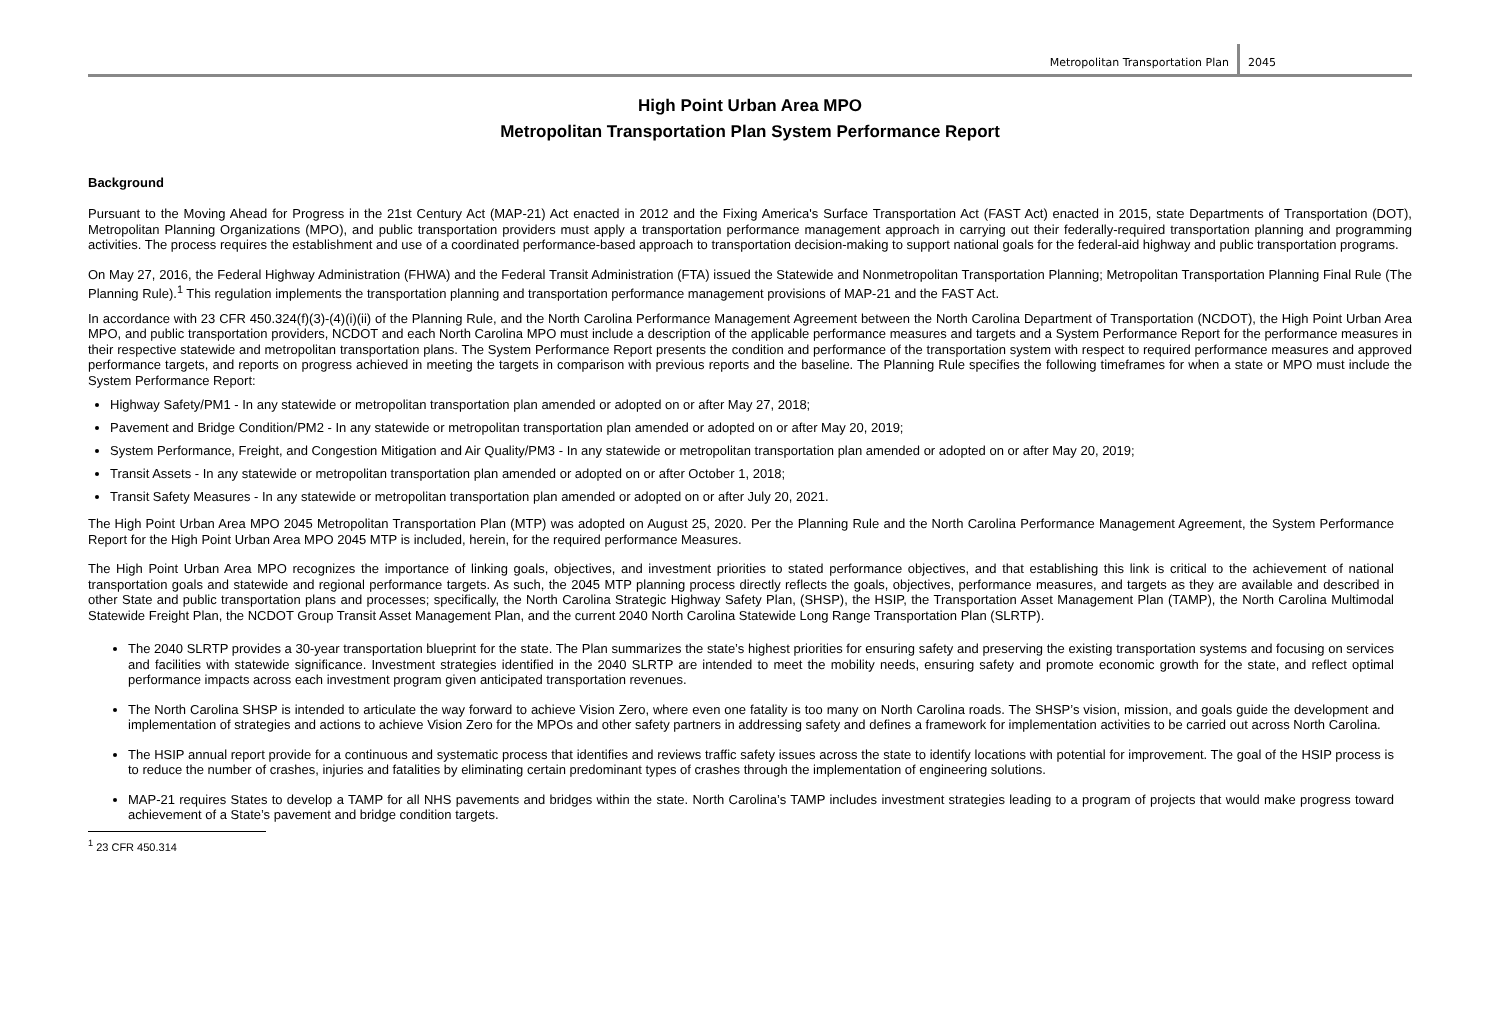Metropolitan Transportation Plan 2045
High Point Urban Area MPO
Metropolitan Transportation Plan System Performance Report
Background
Pursuant to the Moving Ahead for Progress in the 21st Century Act (MAP-21) Act enacted in 2012 and the Fixing America's Surface Transportation Act (FAST Act) enacted in 2015, state Departments of Transportation (DOT), Metropolitan Planning Organizations (MPO), and public transportation providers must apply a transportation performance management approach in carrying out their federally-required transportation planning and programming activities. The process requires the establishment and use of a coordinated performance-based approach to transportation decision-making to support national goals for the federal-aid highway and public transportation programs.
On May 27, 2016, the Federal Highway Administration (FHWA) and the Federal Transit Administration (FTA) issued the Statewide and Nonmetropolitan Transportation Planning; Metropolitan Transportation Planning Final Rule (The Planning Rule).<sup>1</sup> This regulation implements the transportation planning and transportation performance management provisions of MAP-21 and the FAST Act.
In accordance with 23 CFR 450.324(f)(3)-(4)(i)(ii) of the Planning Rule, and the North Carolina Performance Management Agreement between the North Carolina Department of Transportation (NCDOT), the High Point Urban Area MPO, and public transportation providers, NCDOT and each North Carolina MPO must include a description of the applicable performance measures and targets and a System Performance Report for the performance measures in their respective statewide and metropolitan transportation plans. The System Performance Report presents the condition and performance of the transportation system with respect to required performance measures and approved performance targets, and reports on progress achieved in meeting the targets in comparison with previous reports and the baseline. The Planning Rule specifies the following timeframes for when a state or MPO must include the System Performance Report:
Highway Safety/PM1 - In any statewide or metropolitan transportation plan amended or adopted on or after May 27, 2018;
Pavement and Bridge Condition/PM2 - In any statewide or metropolitan transportation plan amended or adopted on or after May 20, 2019;
System Performance, Freight, and Congestion Mitigation and Air Quality/PM3 - In any statewide or metropolitan transportation plan amended or adopted on or after May 20, 2019;
Transit Assets - In any statewide or metropolitan transportation plan amended or adopted on or after October 1, 2018;
Transit Safety Measures - In any statewide or metropolitan transportation plan amended or adopted on or after July 20, 2021.
The High Point Urban Area MPO 2045 Metropolitan Transportation Plan (MTP) was adopted on August 25, 2020. Per the Planning Rule and the North Carolina Performance Management Agreement, the System Performance Report for the High Point Urban Area MPO 2045 MTP is included, herein, for the required performance Measures.
The High Point Urban Area MPO recognizes the importance of linking goals, objectives, and investment priorities to stated performance objectives, and that establishing this link is critical to the achievement of national transportation goals and statewide and regional performance targets. As such, the 2045 MTP planning process directly reflects the goals, objectives, performance measures, and targets as they are available and described in other State and public transportation plans and processes; specifically, the North Carolina Strategic Highway Safety Plan, (SHSP), the HSIP, the Transportation Asset Management Plan (TAMP), the North Carolina Multimodal Statewide Freight Plan, the NCDOT Group Transit Asset Management Plan, and the current 2040 North Carolina Statewide Long Range Transportation Plan (SLRTP).
The 2040 SLRTP provides a 30-year transportation blueprint for the state. The Plan summarizes the state’s highest priorities for ensuring safety and preserving the existing transportation systems and focusing on services and facilities with statewide significance. Investment strategies identified in the 2040 SLRTP are intended to meet the mobility needs, ensuring safety and promote economic growth for the state, and reflect optimal performance impacts across each investment program given anticipated transportation revenues.
The North Carolina SHSP is intended to articulate the way forward to achieve Vision Zero, where even one fatality is too many on North Carolina roads. The SHSP’s vision, mission, and goals guide the development and implementation of strategies and actions to achieve Vision Zero for the MPOs and other safety partners in addressing safety and defines a framework for implementation activities to be carried out across North Carolina.
The HSIP annual report provide for a continuous and systematic process that identifies and reviews traffic safety issues across the state to identify locations with potential for improvement. The goal of the HSIP process is to reduce the number of crashes, injuries and fatalities by eliminating certain predominant types of crashes through the implementation of engineering solutions.
MAP-21 requires States to develop a TAMP for all NHS pavements and bridges within the state. North Carolina’s TAMP includes investment strategies leading to a program of projects that would make progress toward achievement of a State’s pavement and bridge condition targets.
<sup>1</sup> 23 CFR 450.314